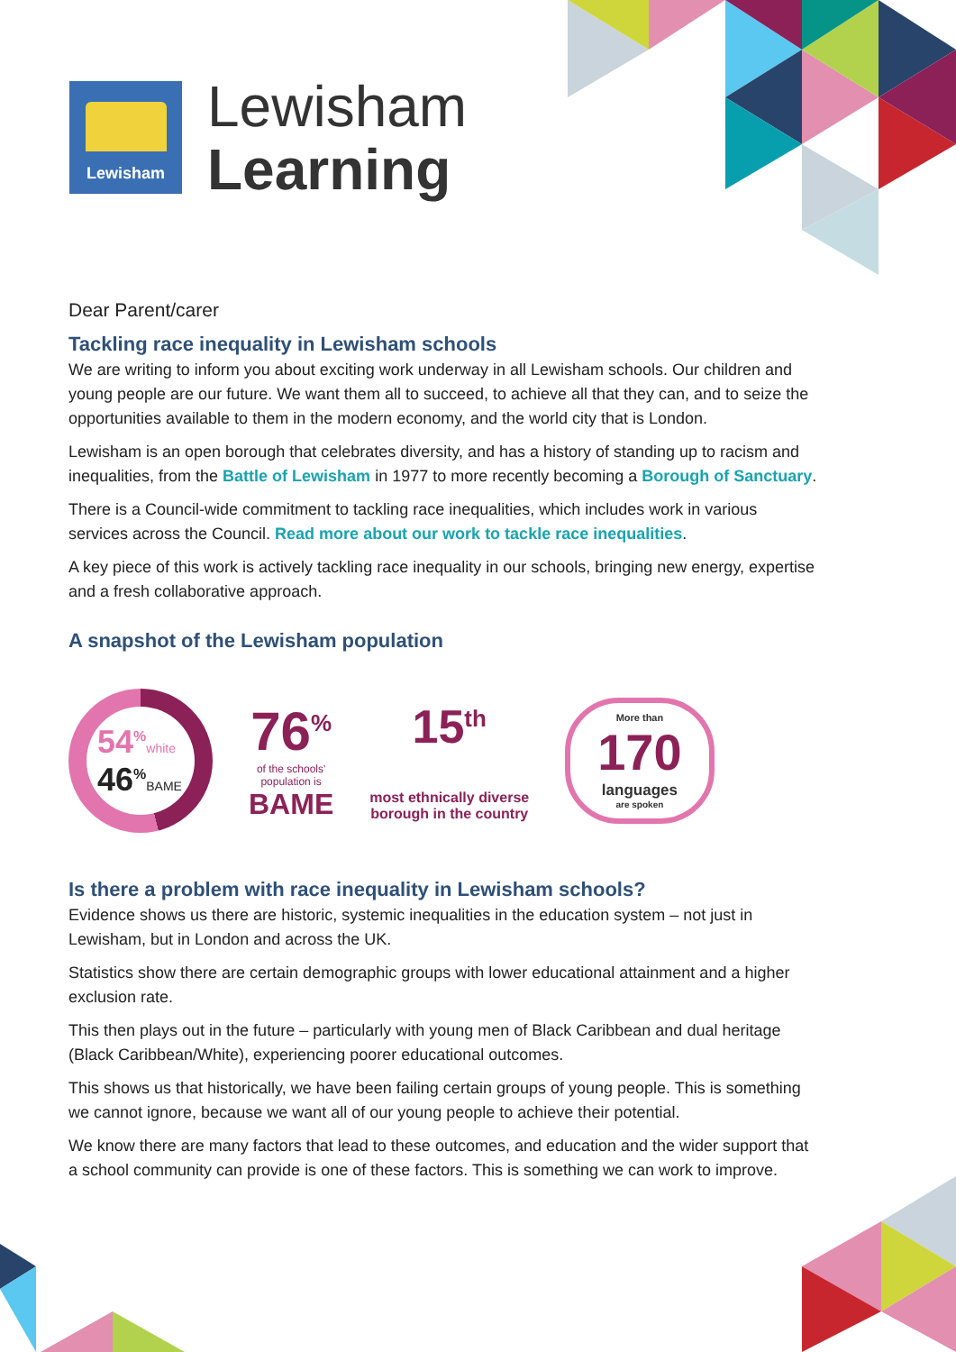Lewisham
Lewisham
Learning
Dear Parent/carer
Tackling race inequality in Lewisham schools
We are writing to inform you about exciting work underway in all Lewisham schools. Our children and young people are our future. We want them all to succeed, to achieve all that they can, and to seize the opportunities available to them in the modern economy, and the world city that is London.
Lewisham is an open borough that celebrates diversity, and has a history of standing up to racism and inequalities, from the Battle of Lewisham in 1977 to more recently becoming a Borough of Sanctuary.
There is a Council-wide commitment to tackling race inequalities, which includes work in various services across the Council. Read more about our work to tackle race inequalities.
A key piece of this work is actively tackling race inequality in our schools, bringing new energy, expertise and a fresh collaborative approach.
A snapshot of the Lewisham population
54<sup>%</sup>white
46<sup>%</sup>BAME
76<sup>%</sup>
of the schools'
population is
BAME
15<sup>th</sup>
most ethnically diverse
borough in the country
More than
170
languages
are spoken
Is there a problem with race inequality in Lewisham schools?
Evidence shows us there are historic, systemic inequalities in the education system – not just in Lewisham, but in London and across the UK.
Statistics show there are certain demographic groups with lower educational attainment and a higher exclusion rate.
This then plays out in the future – particularly with young men of Black Caribbean and dual heritage (Black Caribbean/White), experiencing poorer educational outcomes.
This shows us that historically, we have been failing certain groups of young people. This is something we cannot ignore, because we want all of our young people to achieve their potential.
We know there are many factors that lead to these outcomes, and education and the wider support that a school community can provide is one of these factors. This is something we can work to improve.